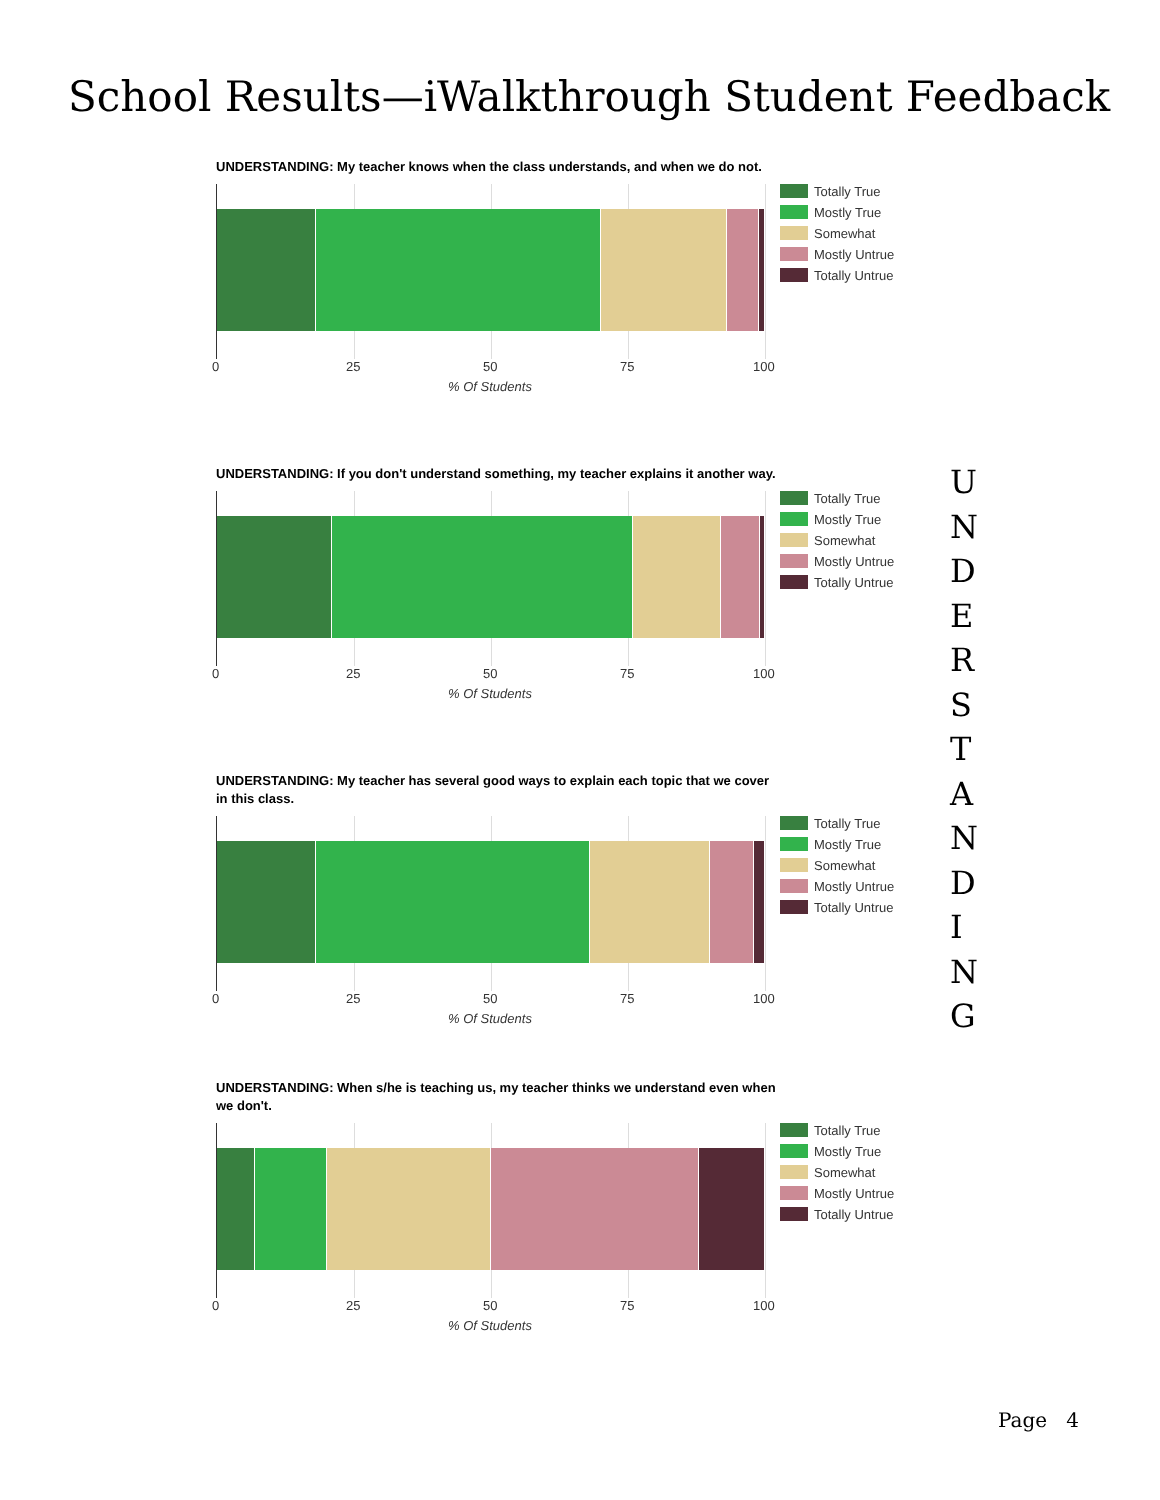School Results—iWalkthrough Student Feedback
UNDERSTANDING: My teacher knows when the class understands, and when we do not.
Totally True
Mostly True
Somewhat
Mostly Untrue
Totally Untrue
0 25 50 75 100
% Of Students
UNDERSTANDING: If you don't understand something, my teacher explains it another way.
Totally True
Mostly True
Somewhat
Mostly Untrue
Totally Untrue
0 25 50 75 100
% Of Students
UNDERSTANDING: My teacher has several good ways to explain each topic that we cover in this class.
Totally True
Mostly True
Somewhat
Mostly Untrue
Totally Untrue
0 25 50 75 100
% Of Students
UNDERSTANDING: When s/he is teaching us, my teacher thinks we understand even when we don't.
Totally True
Mostly True
Somewhat
Mostly Untrue
Totally Untrue
0 25 50 75 100
% Of Students
U
N
D
E
R
S
T
A
N
D
I
N
G
Page 4